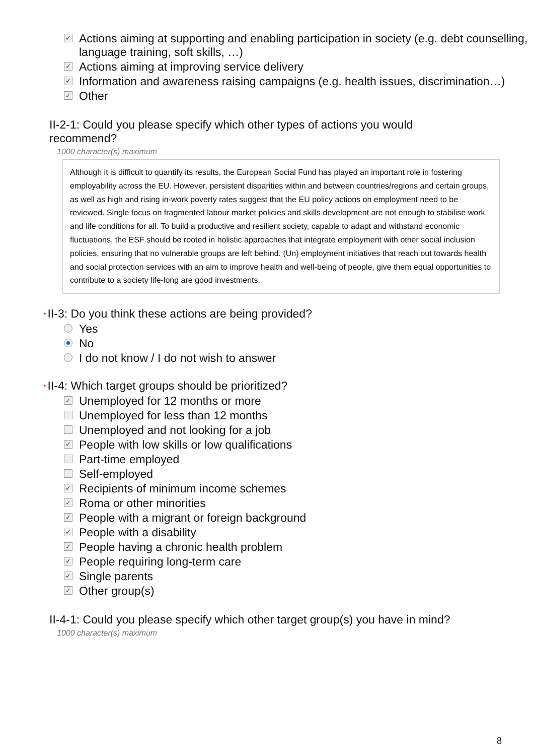✓ Actions aiming at supporting and enabling participation in society (e.g. debt counselling, language training, soft skills, …)
✓ Actions aiming at improving service delivery
✓ Information and awareness raising campaigns (e.g. health issues, discrimination…)
✓ Other
II-2-1: Could you please specify which other types of actions you would recommend?
1000 character(s) maximum
Although it is difficult to quantify its results, the European Social Fund has played an important role in fostering employability across the EU. However, persistent disparities within and between countries/regions and certain groups, as well as high and rising in-work poverty rates suggest that the EU policy actions on employment need to be reviewed. Single focus on fragmented labour market policies and skills development are not enough to stabilise work and life conditions for all. To build a productive and resilient society, capable to adapt and withstand economic fluctuations, the ESF should be rooted in holistic approaches that integrate employment with other social inclusion policies, ensuring that no vulnerable groups are left behind. (Un) employment initiatives that reach out towards health and social protection services with an aim to improve health and well-being of people, give them equal opportunities to contribute to a society life-long are good investments.
* II-3: Do you think these actions are being provided?
Yes
No
I do not know / I do not wish to answer
* II-4: Which target groups should be prioritized?
✓ Unemployed for 12 months or more
Unemployed for less than 12 months
Unemployed and not looking for a job
✓ People with low skills or low qualifications
Part-time employed
Self-employed
✓ Recipients of minimum income schemes
✓ Roma or other minorities
✓ People with a migrant or foreign background
✓ People with a disability
✓ People having a chronic health problem
✓ People requiring long-term care
✓ Single parents
✓ Other group(s)
II-4-1: Could you please specify which other target group(s) you have in mind?
1000 character(s) maximum
8